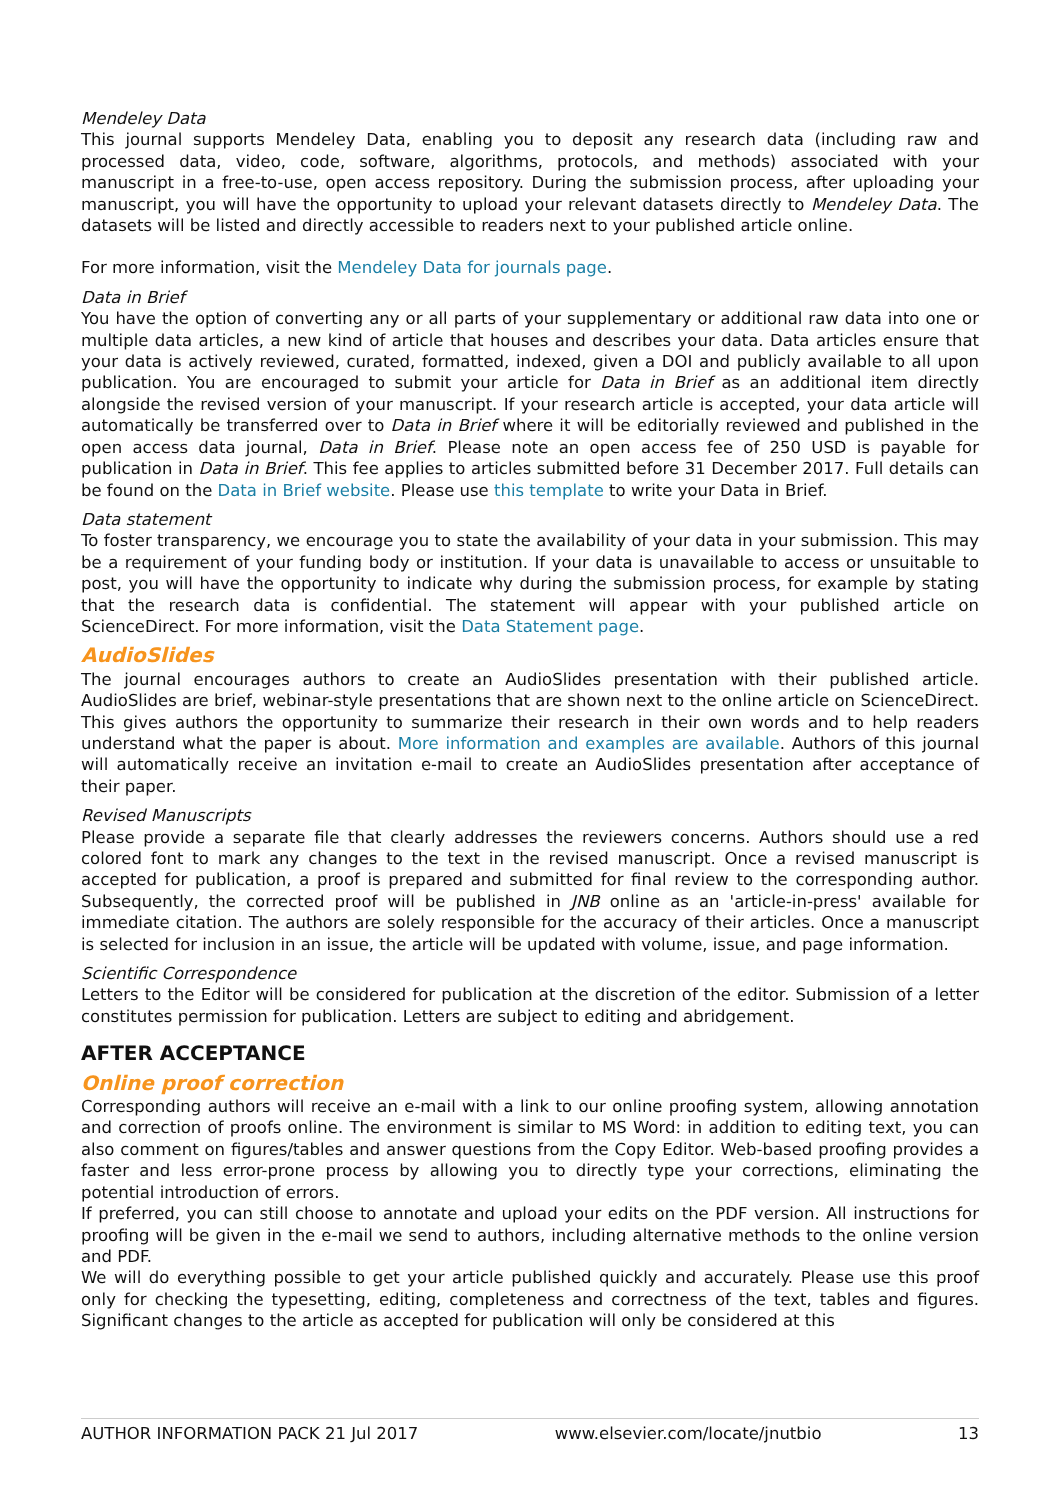Mendeley Data
This journal supports Mendeley Data, enabling you to deposit any research data (including raw and processed data, video, code, software, algorithms, protocols, and methods) associated with your manuscript in a free-to-use, open access repository. During the submission process, after uploading your manuscript, you will have the opportunity to upload your relevant datasets directly to Mendeley Data. The datasets will be listed and directly accessible to readers next to your published article online.
For more information, visit the Mendeley Data for journals page.
Data in Brief
You have the option of converting any or all parts of your supplementary or additional raw data into one or multiple data articles, a new kind of article that houses and describes your data. Data articles ensure that your data is actively reviewed, curated, formatted, indexed, given a DOI and publicly available to all upon publication. You are encouraged to submit your article for Data in Brief as an additional item directly alongside the revised version of your manuscript. If your research article is accepted, your data article will automatically be transferred over to Data in Brief where it will be editorially reviewed and published in the open access data journal, Data in Brief. Please note an open access fee of 250 USD is payable for publication in Data in Brief. This fee applies to articles submitted before 31 December 2017. Full details can be found on the Data in Brief website. Please use this template to write your Data in Brief.
Data statement
To foster transparency, we encourage you to state the availability of your data in your submission. This may be a requirement of your funding body or institution. If your data is unavailable to access or unsuitable to post, you will have the opportunity to indicate why during the submission process, for example by stating that the research data is confidential. The statement will appear with your published article on ScienceDirect. For more information, visit the Data Statement page.
AudioSlides
The journal encourages authors to create an AudioSlides presentation with their published article. AudioSlides are brief, webinar-style presentations that are shown next to the online article on ScienceDirect. This gives authors the opportunity to summarize their research in their own words and to help readers understand what the paper is about. More information and examples are available. Authors of this journal will automatically receive an invitation e-mail to create an AudioSlides presentation after acceptance of their paper.
Revised Manuscripts
Please provide a separate file that clearly addresses the reviewers concerns. Authors should use a red colored font to mark any changes to the text in the revised manuscript. Once a revised manuscript is accepted for publication, a proof is prepared and submitted for final review to the corresponding author. Subsequently, the corrected proof will be published in JNB online as an 'article-in-press' available for immediate citation. The authors are solely responsible for the accuracy of their articles. Once a manuscript is selected for inclusion in an issue, the article will be updated with volume, issue, and page information.
Scientific Correspondence
Letters to the Editor will be considered for publication at the discretion of the editor. Submission of a letter constitutes permission for publication. Letters are subject to editing and abridgement.
AFTER ACCEPTANCE
Online proof correction
Corresponding authors will receive an e-mail with a link to our online proofing system, allowing annotation and correction of proofs online. The environment is similar to MS Word: in addition to editing text, you can also comment on figures/tables and answer questions from the Copy Editor. Web-based proofing provides a faster and less error-prone process by allowing you to directly type your corrections, eliminating the potential introduction of errors.
If preferred, you can still choose to annotate and upload your edits on the PDF version. All instructions for proofing will be given in the e-mail we send to authors, including alternative methods to the online version and PDF.
We will do everything possible to get your article published quickly and accurately. Please use this proof only for checking the typesetting, editing, completeness and correctness of the text, tables and figures. Significant changes to the article as accepted for publication will only be considered at this
AUTHOR INFORMATION PACK 21 Jul 2017 www.elsevier.com/locate/jnutbio 13